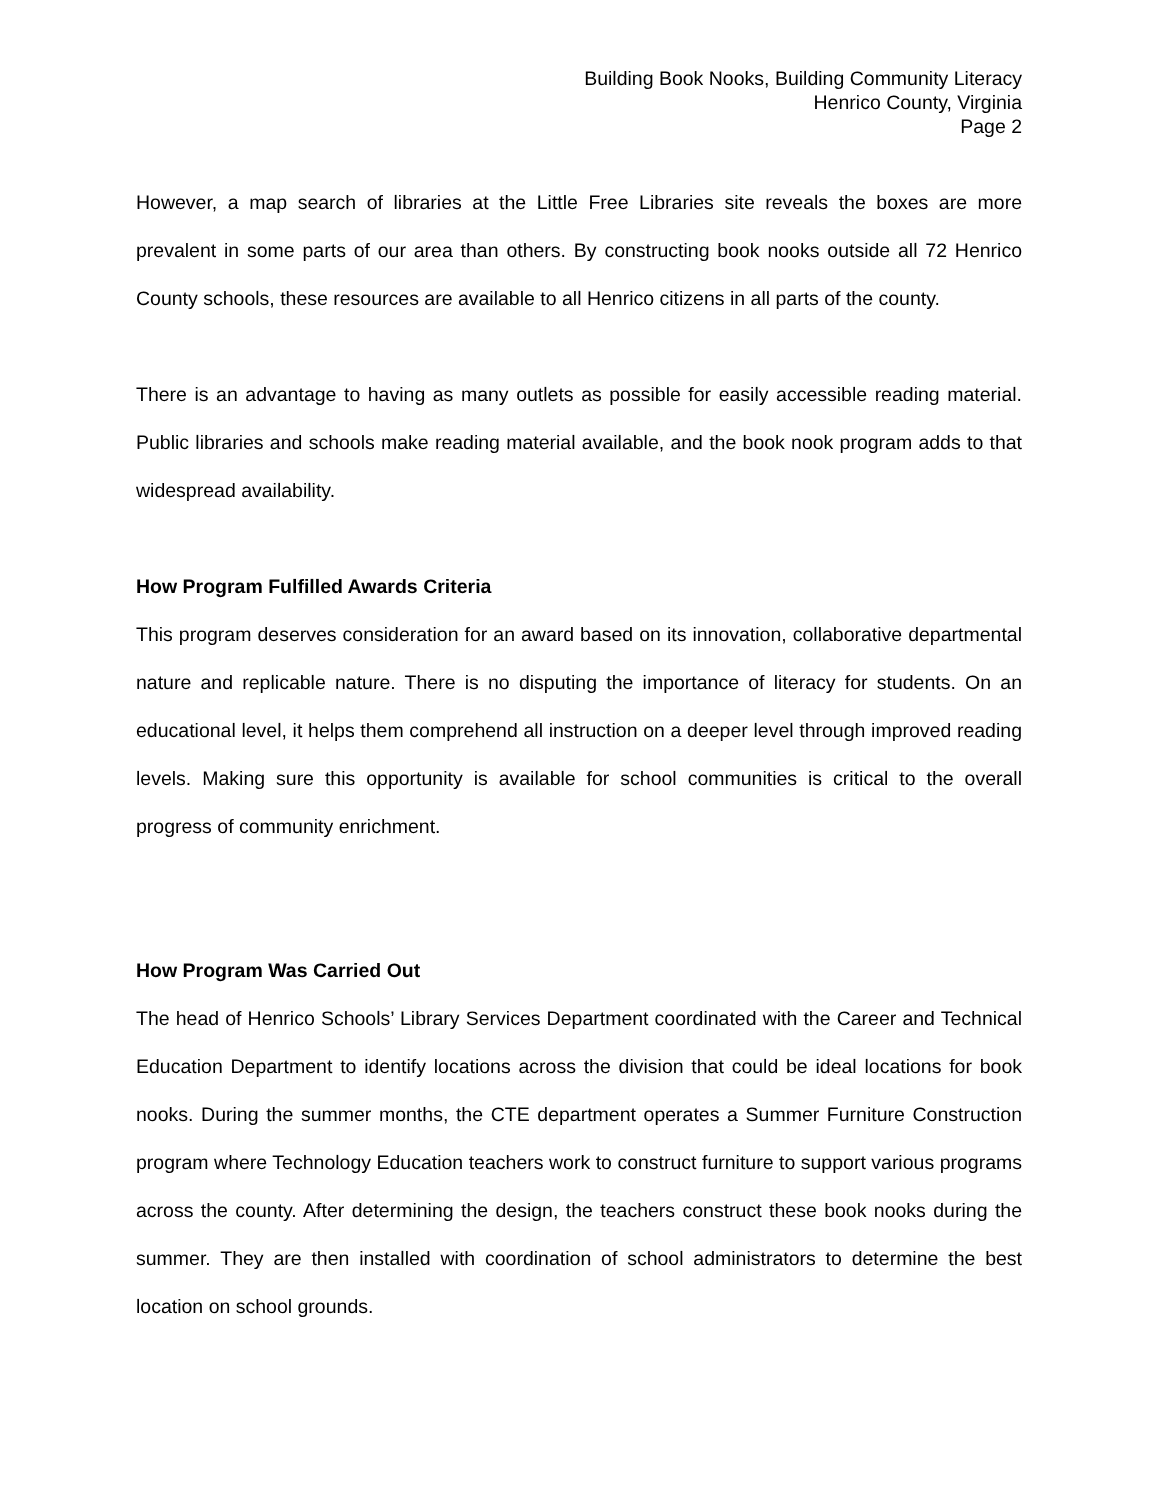Building Book Nooks, Building Community Literacy
Henrico County, Virginia
Page 2
However, a map search of libraries at the Little Free Libraries site reveals the boxes are more prevalent in some parts of our area than others. By constructing book nooks outside all 72 Henrico County schools, these resources are available to all Henrico citizens in all parts of the county.
There is an advantage to having as many outlets as possible for easily accessible reading material. Public libraries and schools make reading material available, and the book nook program adds to that widespread availability.
How Program Fulfilled Awards Criteria
This program deserves consideration for an award based on its innovation, collaborative departmental nature and replicable nature. There is no disputing the importance of literacy for students. On an educational level, it helps them comprehend all instruction on a deeper level through improved reading levels. Making sure this opportunity is available for school communities is critical to the overall progress of community enrichment.
How Program Was Carried Out
The head of Henrico Schools’ Library Services Department coordinated with the Career and Technical Education Department to identify locations across the division that could be ideal locations for book nooks. During the summer months, the CTE department operates a Summer Furniture Construction program where Technology Education teachers work to construct furniture to support various programs across the county. After determining the design, the teachers construct these book nooks during the summer. They are then installed with coordination of school administrators to determine the best location on school grounds.